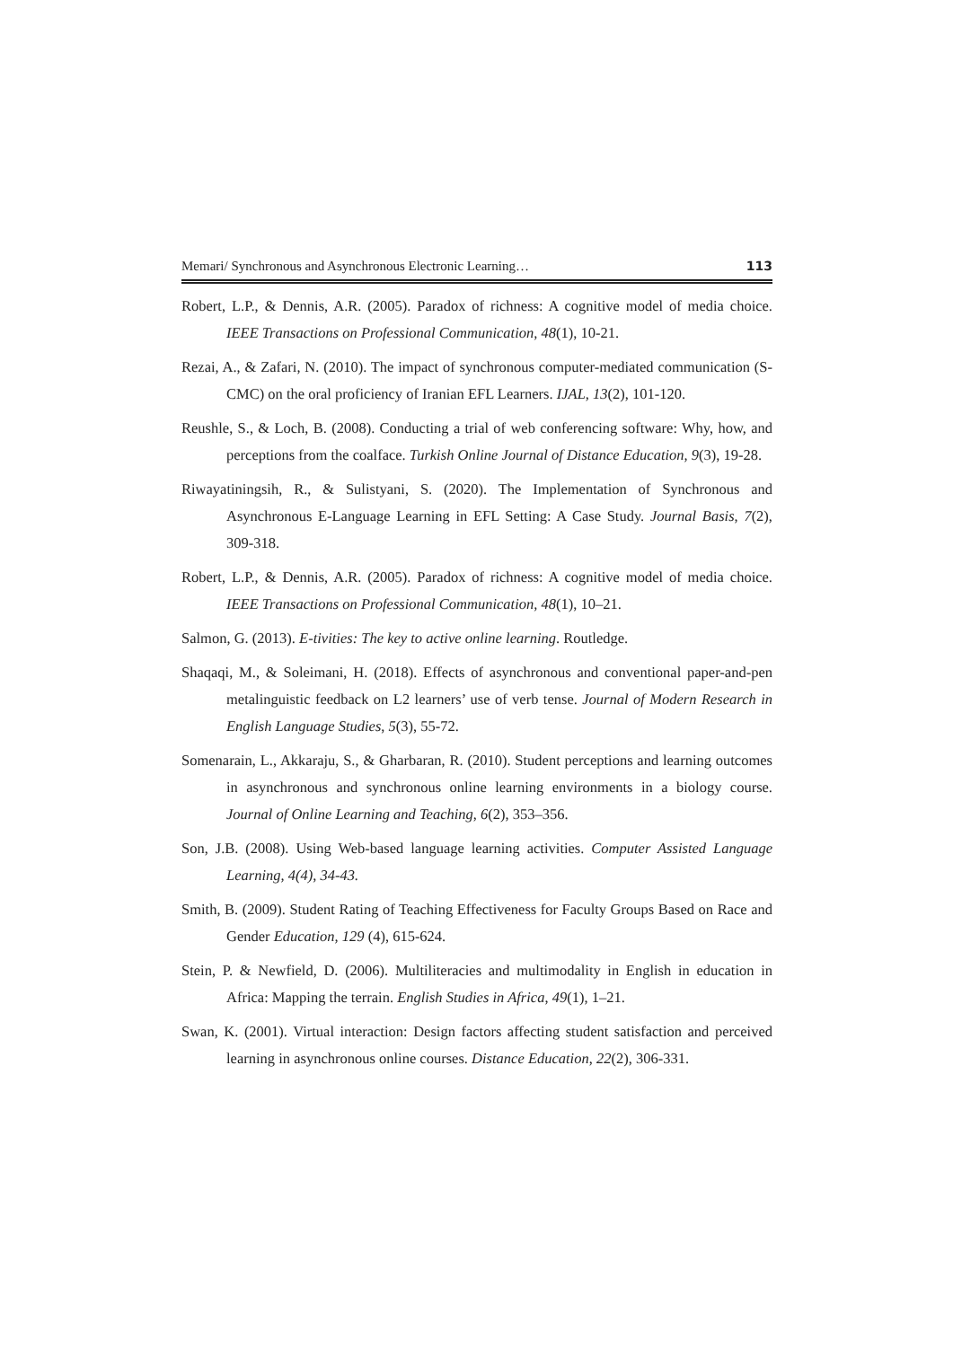Memari/ Synchronous and Asynchronous Electronic Learning… 113
Robert, L.P., & Dennis, A.R. (2005). Paradox of richness: A cognitive model of media choice. IEEE Transactions on Professional Communication, 48(1), 10-21.
Rezai, A., & Zafari, N. (2010). The impact of synchronous computer-mediated communication (S-CMC) on the oral proficiency of Iranian EFL Learners. IJAL, 13(2), 101-120.
Reushle, S., & Loch, B. (2008). Conducting a trial of web conferencing software: Why, how, and perceptions from the coalface. Turkish Online Journal of Distance Education, 9(3), 19-28.
Riwayatiningsih, R., & Sulistyani, S. (2020). The Implementation of Synchronous and Asynchronous E-Language Learning in EFL Setting: A Case Study. Journal Basis, 7(2), 309-318.
Robert, L.P., & Dennis, A.R. (2005). Paradox of richness: A cognitive model of media choice. IEEE Transactions on Professional Communication, 48(1), 10–21.
Salmon, G. (2013). E-tivities: The key to active online learning. Routledge.
Shaqaqi, M., & Soleimani, H. (2018). Effects of asynchronous and conventional paper-and-pen metalinguistic feedback on L2 learners’ use of verb tense. Journal of Modern Research in English Language Studies, 5(3), 55-72.
Somenarain, L., Akkaraju, S., & Gharbaran, R. (2010). Student perceptions and learning outcomes in asynchronous and synchronous online learning environments in a biology course. Journal of Online Learning and Teaching, 6(2), 353–356.
Son, J.B. (2008). Using Web-based language learning activities. Computer Assisted Language Learning, 4(4), 34-43.
Smith, B. (2009). Student Rating of Teaching Effectiveness for Faculty Groups Based on Race and Gender Education, 129 (4), 615-624.
Stein, P. & Newfield, D. (2006). Multiliteracies and multimodality in English in education in Africa: Mapping the terrain. English Studies in Africa, 49(1), 1–21.
Swan, K. (2001). Virtual interaction: Design factors affecting student satisfaction and perceived learning in asynchronous online courses. Distance Education, 22(2), 306-331.